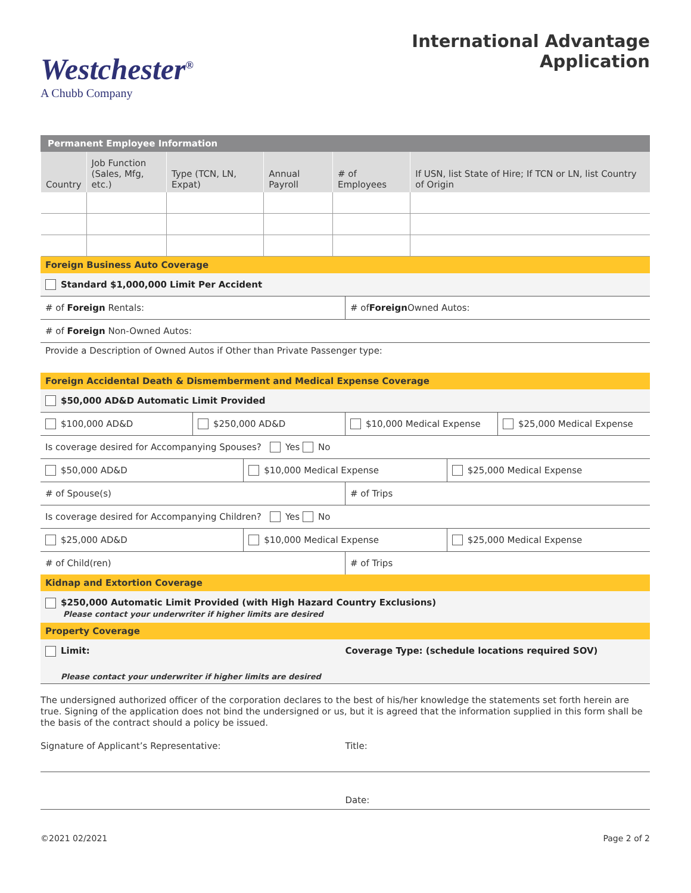Westchester<sup>®</sup>
A Chubb Company
International Advantage
Application
Permanent Employee Information
| Country | Job Function (Sales, Mfg, etc.) | Type (TCN, LN, Expat) | Annual Payroll | # of Employees | If USN, list State of Hire; If TCN or LN, list Country of Origin |
Foreign Business Auto Coverage
Standard $1,000,000 Limit Per Accident
# of Foreign Rentals: # of Foreign Owned Autos:
# of Foreign Non-Owned Autos:
Provide a Description of Owned Autos if Other than Private Passenger type:
Foreign Accidental Death & Dismemberment and Medical Expense Coverage
$50,000 AD&D Automatic Limit Provided
$100,000 AD&D $250,000 AD&D $10,000 Medical Expense $25,000 Medical Expense
Is coverage desired for Accompanying Spouses? Yes No
$50,000 AD&D $10,000 Medical Expense $25,000 Medical Expense
# of Spouse(s) # of Trips
Is coverage desired for Accompanying Children? Yes No
$25,000 AD&D $10,000 Medical Expense $25,000 Medical Expense
# of Child(ren) # of Trips
Kidnap and Extortion Coverage
$250,000 Automatic Limit Provided (with High Hazard Country Exclusions)
Please contact your underwriter if higher limits are desired
Property Coverage
Limit: Coverage Type: (schedule locations required SOV)
Please contact your underwriter if higher limits are desired
The undersigned authorized officer of the corporation declares to the best of his/her knowledge the statements set forth herein are true. Signing of the application does not bind the undersigned or us, but it is agreed that the information supplied in this form shall be the basis of the contract should a policy be issued.
Signature of Applicant’s Representative:
Title:
Date:
©2021 02/2021 Page 2 of 2